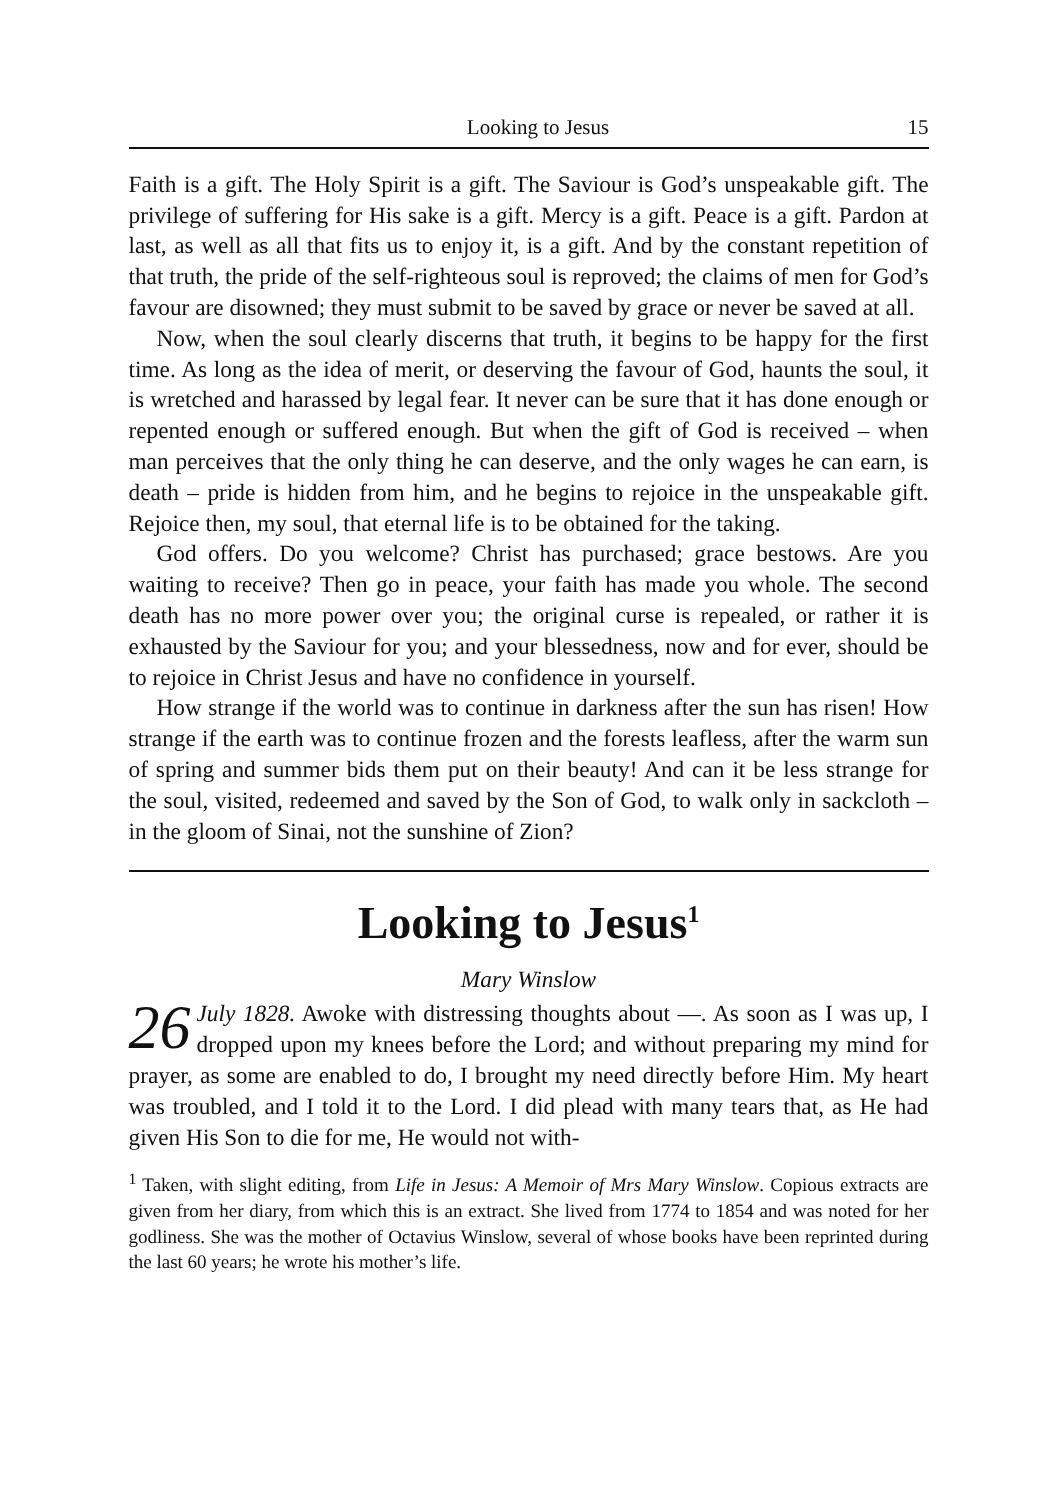Looking to Jesus 15
Faith is a gift. The Holy Spirit is a gift. The Saviour is God’s unspeakable gift. The privilege of suffering for His sake is a gift. Mercy is a gift. Peace is a gift. Pardon at last, as well as all that fits us to enjoy it, is a gift. And by the constant repetition of that truth, the pride of the self-righteous soul is reproved; the claims of men for God’s favour are disowned; they must submit to be saved by grace or never be saved at all.
Now, when the soul clearly discerns that truth, it begins to be happy for the first time. As long as the idea of merit, or deserving the favour of God, haunts the soul, it is wretched and harassed by legal fear. It never can be sure that it has done enough or repented enough or suffered enough. But when the gift of God is received – when man perceives that the only thing he can deserve, and the only wages he can earn, is death – pride is hidden from him, and he begins to rejoice in the unspeakable gift. Rejoice then, my soul, that eternal life is to be obtained for the taking.
God offers. Do you welcome? Christ has purchased; grace bestows. Are you waiting to receive? Then go in peace, your faith has made you whole. The second death has no more power over you; the original curse is repealed, or rather it is exhausted by the Saviour for you; and your blessedness, now and for ever, should be to rejoice in Christ Jesus and have no confidence in yourself.
How strange if the world was to continue in darkness after the sun has risen! How strange if the earth was to continue frozen and the forests leafless, after the warm sun of spring and summer bids them put on their beauty! And can it be less strange for the soul, visited, redeemed and saved by the Son of God, to walk only in sackcloth – in the gloom of Sinai, not the sunshine of Zion?
Looking to Jesus<sup>1</sup>
Mary Winslow
26 July 1828. Awoke with distressing thoughts about —. As soon as I was up, I dropped upon my knees before the Lord; and without preparing my mind for prayer, as some are enabled to do, I brought my need directly before Him. My heart was troubled, and I told it to the Lord. I did plead with many tears that, as He had given His Son to die for me, He would not with-
<sup>1</sup> Taken, with slight editing, from Life in Jesus: A Memoir of Mrs Mary Winslow. Copious extracts are given from her diary, from which this is an extract. She lived from 1774 to 1854 and was noted for her godliness. She was the mother of Octavius Winslow, several of whose books have been reprinted during the last 60 years; he wrote his mother’s life.